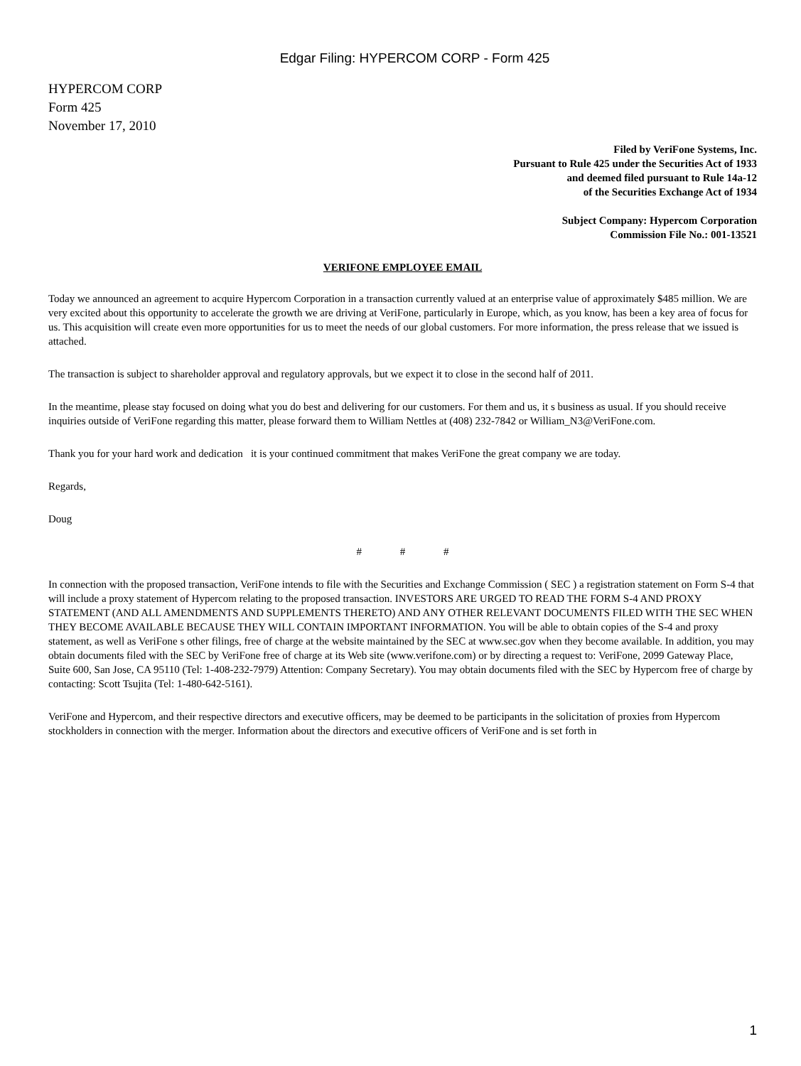Edgar Filing: HYPERCOM CORP - Form 425
HYPERCOM CORP
Form 425
November 17, 2010
Filed by VeriFone Systems, Inc.
Pursuant to Rule 425 under the Securities Act of 1933
and deemed filed pursuant to Rule 14a-12
of the Securities Exchange Act of 1934
Subject Company: Hypercom Corporation
Commission File No.: 001-13521
VERIFONE EMPLOYEE EMAIL
Today we announced an agreement to acquire Hypercom Corporation in a transaction currently valued at an enterprise value of approximately $485 million. We are very excited about this opportunity to accelerate the growth we are driving at VeriFone, particularly in Europe, which, as you know, has been a key area of focus for us. This acquisition will create even more opportunities for us to meet the needs of our global customers. For more information, the press release that we issued is attached.
The transaction is subject to shareholder approval and regulatory approvals, but we expect it to close in the second half of 2011.
In the meantime, please stay focused on doing what you do best and delivering for our customers. For them and us, it s business as usual. If you should receive inquiries outside of VeriFone regarding this matter, please forward them to William Nettles at (408) 232-7842 or William_N3@VeriFone.com.
Thank you for your hard work and dedication it is your continued commitment that makes VeriFone the great company we are today.
Regards,
Doug
# # #
In connection with the proposed transaction, VeriFone intends to file with the Securities and Exchange Commission ( SEC ) a registration statement on Form S-4 that will include a proxy statement of Hypercom relating to the proposed transaction. INVESTORS ARE URGED TO READ THE FORM S-4 AND PROXY STATEMENT (AND ALL AMENDMENTS AND SUPPLEMENTS THERETO) AND ANY OTHER RELEVANT DOCUMENTS FILED WITH THE SEC WHEN THEY BECOME AVAILABLE BECAUSE THEY WILL CONTAIN IMPORTANT INFORMATION. You will be able to obtain copies of the S-4 and proxy statement, as well as VeriFone s other filings, free of charge at the website maintained by the SEC at www.sec.gov when they become available. In addition, you may obtain documents filed with the SEC by VeriFone free of charge at its Web site (www.verifone.com) or by directing a request to: VeriFone, 2099 Gateway Place, Suite 600, San Jose, CA 95110 (Tel: 1-408-232-7979) Attention: Company Secretary). You may obtain documents filed with the SEC by Hypercom free of charge by contacting: Scott Tsujita (Tel: 1-480-642-5161).
VeriFone and Hypercom, and their respective directors and executive officers, may be deemed to be participants in the solicitation of proxies from Hypercom stockholders in connection with the merger. Information about the directors and executive officers of VeriFone and is set forth in
1